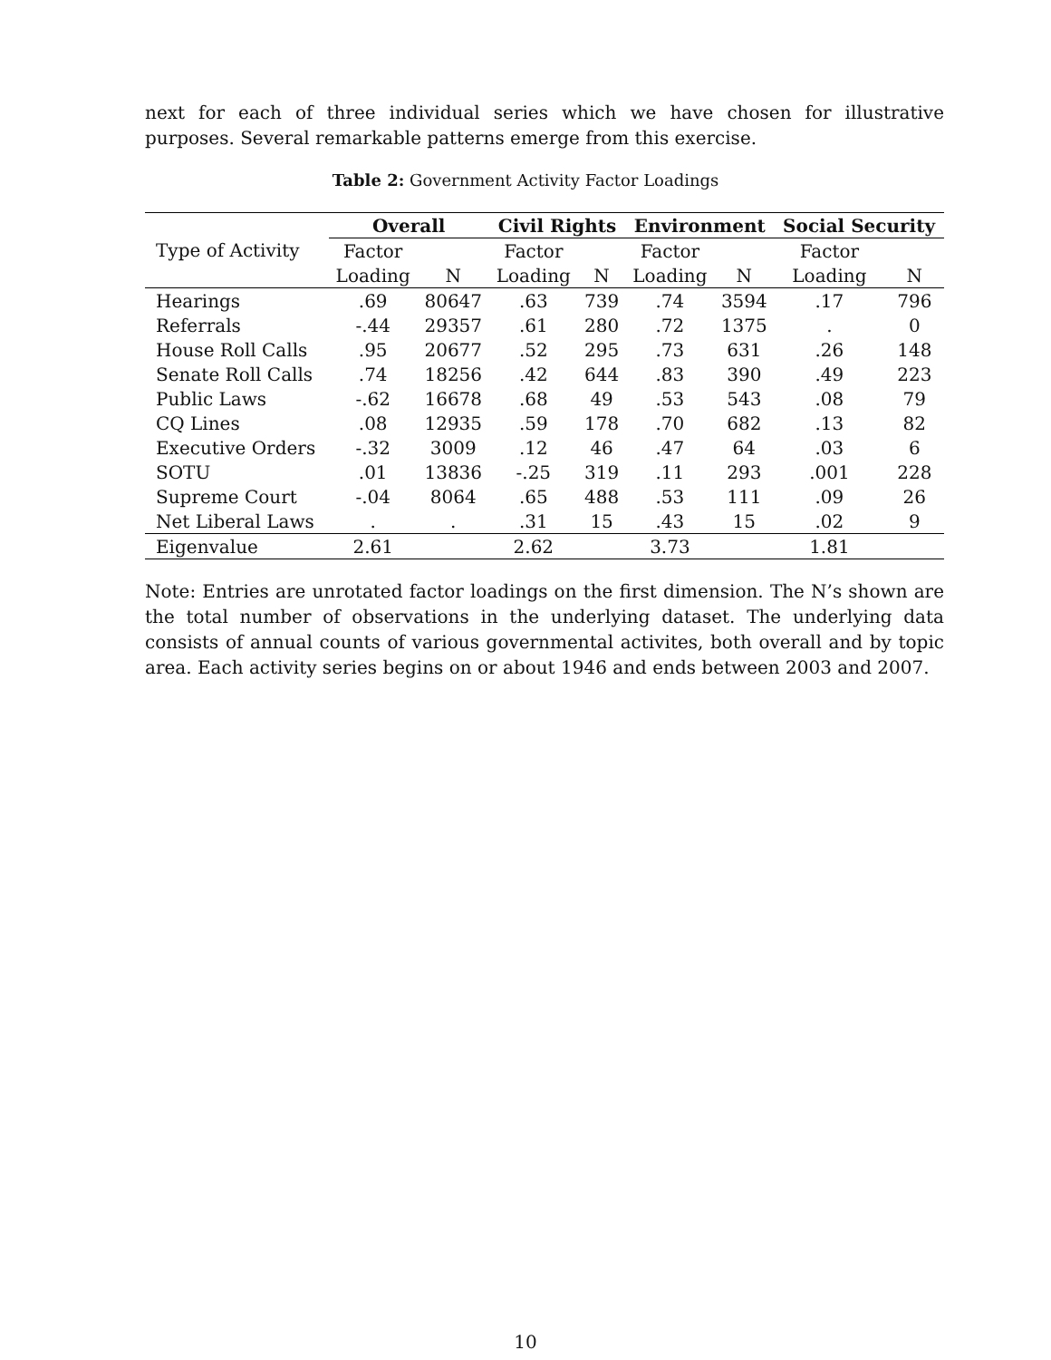next for each of three individual series which we have chosen for illustrative purposes. Several remarkable patterns emerge from this exercise.
Table 2: Government Activity Factor Loadings
| | Overall | | Civil Rights | | Environment | | Social Security | |
| --- | --- | --- | --- | --- | --- | --- | --- | --- |
| Type of Activity | Factor | | Factor | | Factor | | Factor | |
| | Loading | N | Loading | N | Loading | N | Loading | N |
| Hearings | .69 | 80647 | .63 | 739 | .74 | 3594 | .17 | 796 |
| Referrals | -.44 | 29357 | .61 | 280 | .72 | 1375 | . | 0 |
| House Roll Calls | .95 | 20677 | .52 | 295 | .73 | 631 | .26 | 148 |
| Senate Roll Calls | .74 | 18256 | .42 | 644 | .83 | 390 | .49 | 223 |
| Public Laws | -.62 | 16678 | .68 | 49 | .53 | 543 | .08 | 79 |
| CQ Lines | .08 | 12935 | .59 | 178 | .70 | 682 | .13 | 82 |
| Executive Orders | -.32 | 3009 | .12 | 46 | .47 | 64 | .03 | 6 |
| SOTU | .01 | 13836 | -.25 | 319 | .11 | 293 | .001 | 228 |
| Supreme Court | -.04 | 8064 | .65 | 488 | .53 | 111 | .09 | 26 |
| Net Liberal Laws | . | . | .31 | 15 | .43 | 15 | .02 | 9 |
| Eigenvalue | 2.61 | | 2.62 | | 3.73 | | 1.81 | |
Note: Entries are unrotated factor loadings on the first dimension. The N’s shown are the total number of observations in the underlying dataset. The underlying data consists of annual counts of various governmental activites, both overall and by topic area. Each activity series begins on or about 1946 and ends between 2003 and 2007.
10